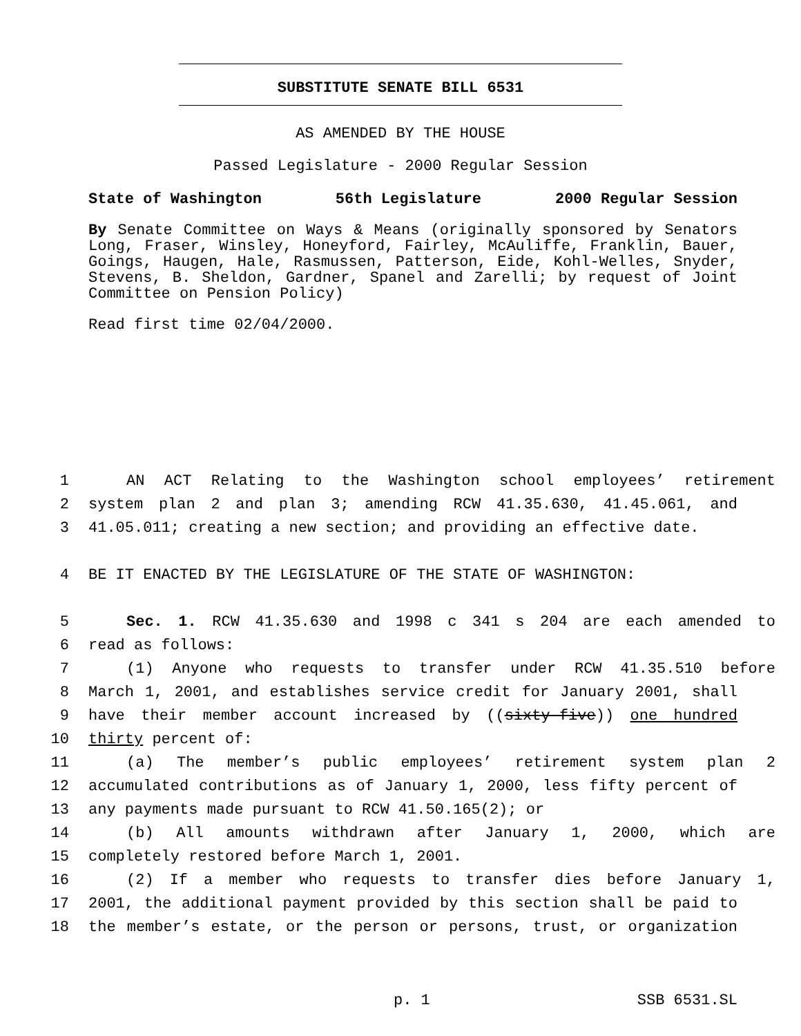SUBSTITUTE SENATE BILL 6531
AS AMENDED BY THE HOUSE
Passed Legislature - 2000 Regular Session
State of Washington 56th Legislature 2000 Regular Session
By Senate Committee on Ways & Means (originally sponsored by Senators Long, Fraser, Winsley, Honeyford, Fairley, McAuliffe, Franklin, Bauer, Goings, Haugen, Hale, Rasmussen, Patterson, Eide, Kohl-Welles, Snyder, Stevens, B. Sheldon, Gardner, Spanel and Zarelli; by request of Joint Committee on Pension Policy)
Read first time 02/04/2000.
1 AN ACT Relating to the Washington school employees’ retirement
2 system plan 2 and plan 3; amending RCW 41.35.630, 41.45.061, and
3 41.05.011; creating a new section; and providing an effective date.
4 BE IT ENACTED BY THE LEGISLATURE OF THE STATE OF WASHINGTON:
5 Sec. 1. RCW 41.35.630 and 1998 c 341 s 204 are each amended to
6 read as follows:
7 (1) Anyone who requests to transfer under RCW 41.35.510 before
8 March 1, 2001, and establishes service credit for January 2001, shall
9 have their member account increased by ((sixty-five)) one hundred
10 thirty percent of:
11 (a) The member’s public employees’ retirement system plan 2
12 accumulated contributions as of January 1, 2000, less fifty percent of
13 any payments made pursuant to RCW 41.50.165(2); or
14 (b) All amounts withdrawn after January 1, 2000, which are
15 completely restored before March 1, 2001.
16 (2) If a member who requests to transfer dies before January 1,
17 2001, the additional payment provided by this section shall be paid to
18 the member’s estate, or the person or persons, trust, or organization
p. 1 SSB 6531.SL